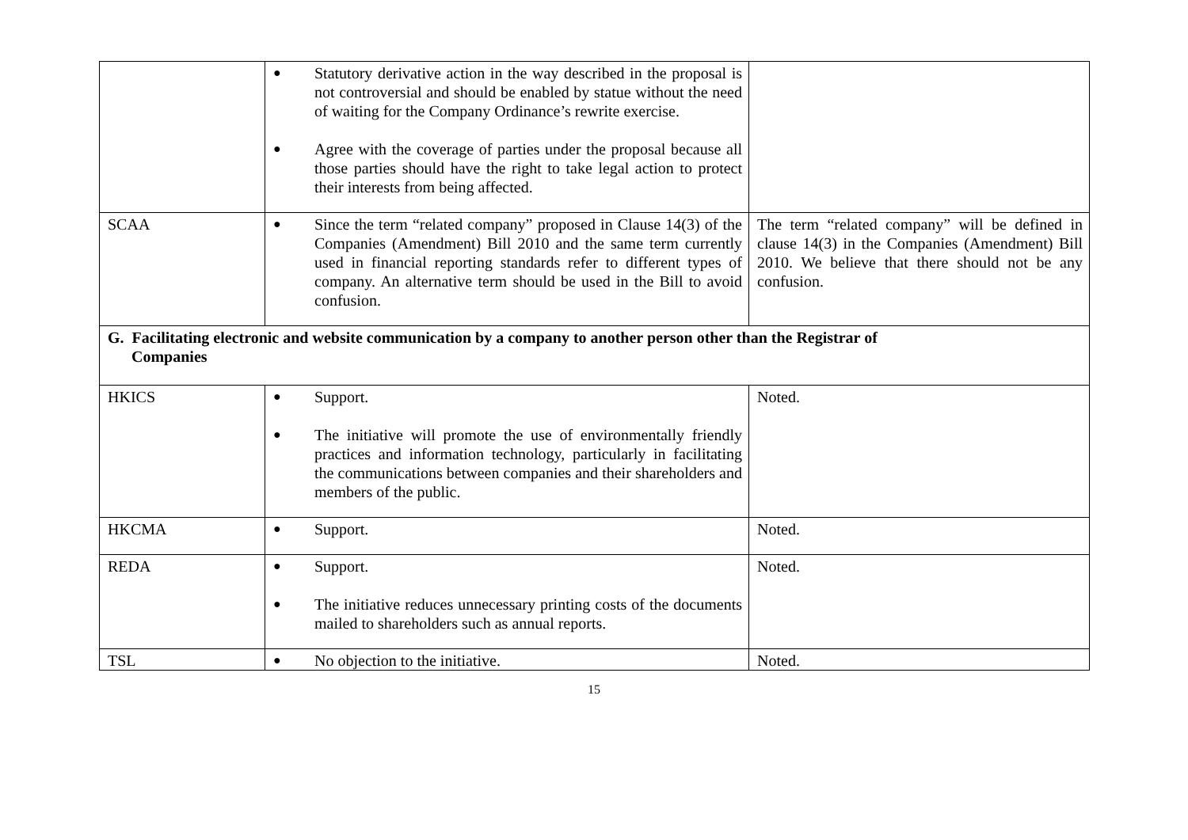| | ● Statutory derivative action in the way described in the proposal is not controversial and should be enabled by statue without the need of waiting for the Company Ordinance’s rewrite exercise. ● Agree with the coverage of parties under the proposal because all those parties should have the right to take legal action to protect their interests from being affected. | |
| SCAA | ● Since the term “related company” proposed in Clause 14(3) of the Companies (Amendment) Bill 2010 and the same term currently used in financial reporting standards refer to different types of company. An alternative term should be used in the Bill to avoid confusion. | The term “related company” will be defined in clause 14(3) in the Companies (Amendment) Bill 2010. We believe that there should not be any confusion. |
| G. Facilitating electronic and website communication by a company to another person other than the Registrar of Companies | | |
| HKICS | ● Support. ● The initiative will promote the use of environmentally friendly practices and information technology, particularly in facilitating the communications between companies and their shareholders and members of the public. | Noted. |
| HKCMA | ● Support. | Noted. |
| REDA | ● Support. ● The initiative reduces unnecessary printing costs of the documents mailed to shareholders such as annual reports. | Noted. |
| TSL | ● No objection to the initiative. | Noted. |
15